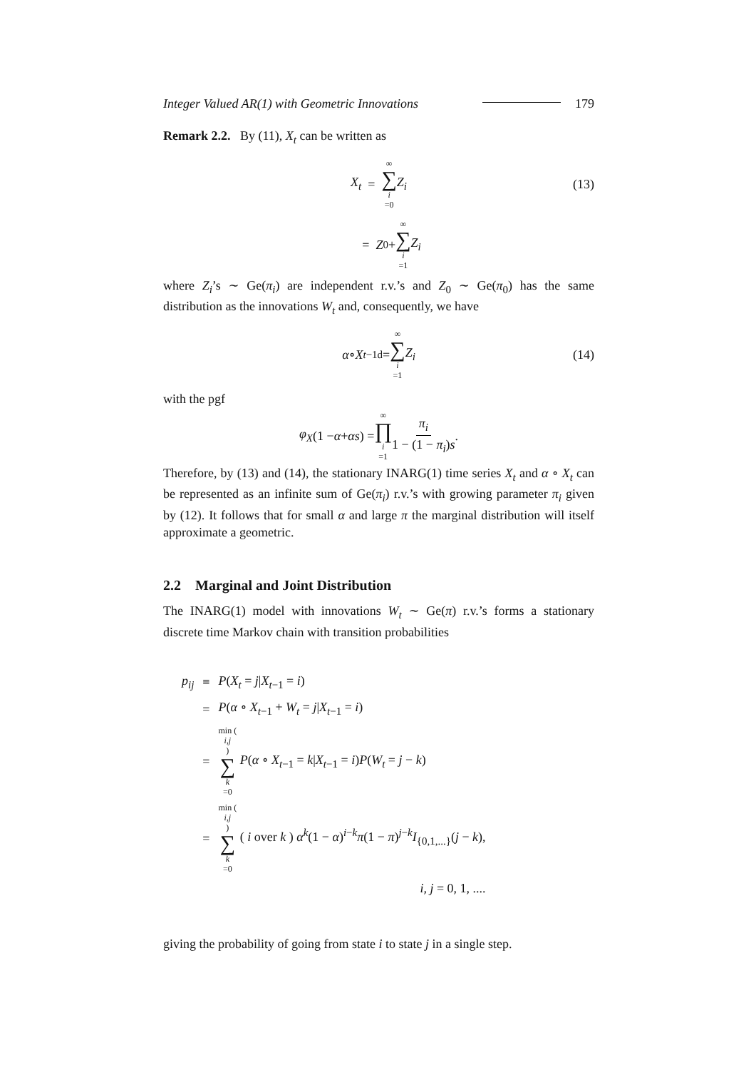Integer Valued AR(1) with Geometric Innovations 179
Remark 2.2. By (11), X<sub>t</sub> can be written as
X<sub>t</sub> = ∞ ∑ i =0 Z<sub>i</sub> (13)
= Z<sub>0</sub> + ∞ ∑ i =1 Z<sub>i</sub>
where Z<sub>i</sub>’s ∼ Ge(π<sub>i</sub>) are independent r.v.’s and Z<sub>0</sub> ∼ Ge(π<sub>0</sub>) has the same distribution as the innovations W<sub>t</sub> and, consequently, we have
α ∘ X<sub>t−1</sub> <sup>d</sup>= ∞ ∑ i =1 Z<sub>i</sub> (14)
with the pgf
φ<sub>X</sub> (1 − α + αs) = ∞ ∏ i =1 π<sub>i</sub> 1 − (1 − π<sub>i</sub>)s.
Therefore, by (13) and (14), the stationary INARG(1) time series X<sub>t</sub> and α ∘ X<sub>t</sub> can be represented as an infinite sum of Ge(π<sub>i</sub>) r.v.’s with growing parameter π<sub>i</sub> given by (12). It follows that for small α and large π the marginal distribution will itself approximate a geometric.
2.2 Marginal and Joint Distribution
The INARG(1) model with innovations W<sub>t</sub> ∼ Ge(π) r.v.’s forms a stationary discrete time Markov chain with transition probabilities
| p<sub>ij</sub> | ≡ | P ( X<sub>t</sub> = j / X<sub>t−1</sub> = i ) |
| | = | P ( α ∘ X<sub>t−1</sub> + W<sub>t</sub> = j / X<sub>t−1</sub> = i ) |
| | = | min ( i,j ) ∑ k =0 P ( α ∘ X<sub>t−1</sub> = k / X<sub>t−1</sub> = i ) P ( W<sub>t</sub> = j − k ) |
| | = | min ( i,j ) ∑ k =0 ( i over k ) α<sup>k</sup> (1 − α )<sup>i−k</sup> π (1 − π )<sup>j−k</sup> I<sub>{0,1,...}</sub>( j − k ), |
| | | i, j = 0, 1, .... |
giving the probability of going from state i to state j in a single step.